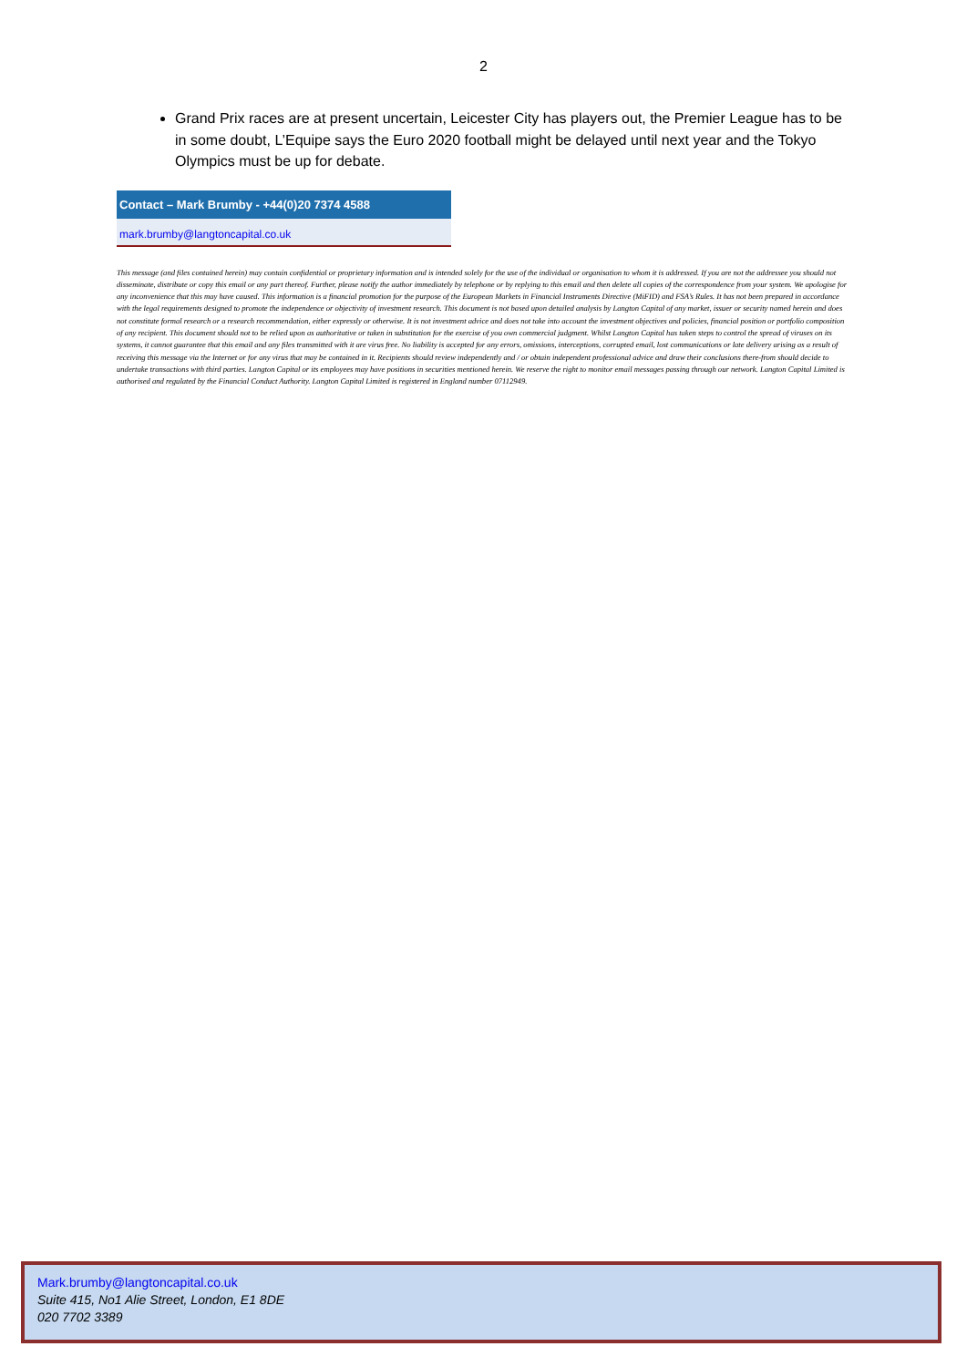2
Grand Prix races are at present uncertain, Leicester City has players out, the Premier League has to be in some doubt, L’Equipe says the Euro 2020 football might be delayed until next year and the Tokyo Olympics must be up for debate.
Contact – Mark Brumby - +44(0)20 7374 4588
mark.brumby@langtoncapital.co.uk
This message (and files contained herein) may contain confidential or proprietary information and is intended solely for the use of the individual or organisation to whom it is addressed. If you are not the addressee you should not disseminate, distribute or copy this email or any part thereof. Further, please notify the author immediately by telephone or by replying to this email and then delete all copies of the correspondence from your system. We apologise for any inconvenience that this may have caused. This information is a financial promotion for the purpose of the European Markets in Financial Instruments Directive (MiFID) and FSA’s Rules. It has not been prepared in accordance with the legal requirements designed to promote the independence or objectivity of investment research. This document is not based upon detailed analysis by Langton Capital of any market, issuer or security named herein and does not constitute formal research or a research recommendation, either expressly or otherwise. It is not investment advice and does not take into account the investment objectives and policies, financial position or portfolio composition of any recipient. This document should not to be relied upon as authoritative or taken in substitution for the exercise of you own commercial judgment. Whilst Langton Capital has taken steps to control the spread of viruses on its systems, it cannot guarantee that this email and any files transmitted with it are virus free. No liability is accepted for any errors, omissions, interceptions, corrupted email, lost communications or late delivery arising as a result of receiving this message via the Internet or for any virus that may be contained in it. Recipients should review independently and / or obtain independent professional advice and draw their conclusions there-from should decide to undertake transactions with third parties. Langton Capital or its employees may have positions in securities mentioned herein. We reserve the right to monitor email messages passing through our network. Langton Capital Limited is authorised and regulated by the Financial Conduct Authority. Langton Capital Limited is registered in England number 07112949.
Mark.brumby@langtoncapital.co.uk
Suite 415, No1 Alie Street, London, E1 8DE
020 7702 3389